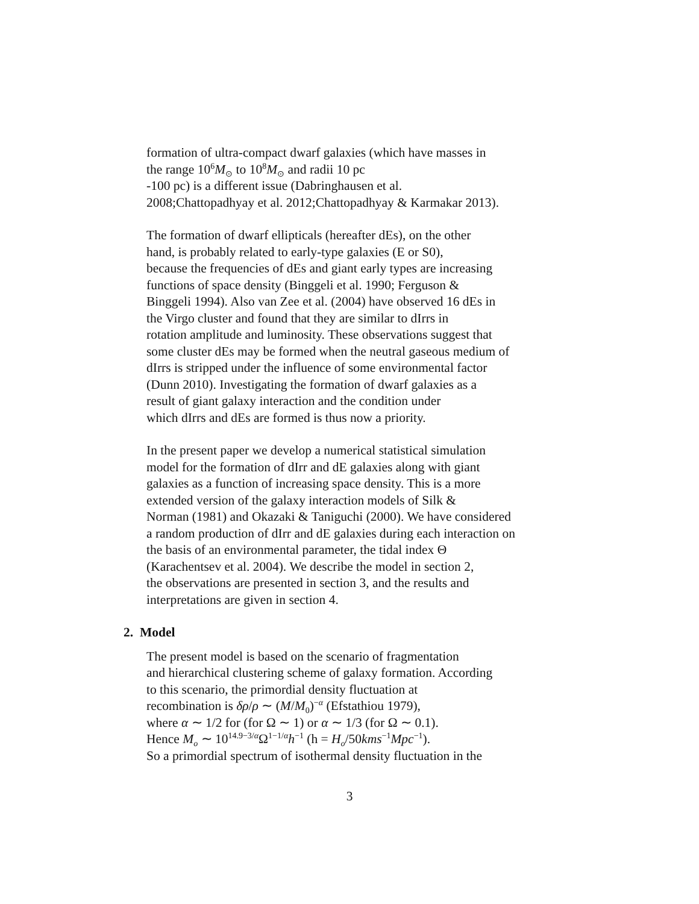formation of ultra-compact dwarf galaxies (which have masses in
the range 10<sup>6</sup>M<sub>⊙</sub> to 10<sup>8</sup>M<sub>⊙</sub> and radii 10 pc
-100 pc) is a different issue (Dabringhausen et al.
2008;Chattopadhyay et al. 2012;Chattopadhyay & Karmakar 2013).
The formation of dwarf ellipticals (hereafter dEs), on the other
hand, is probably related to early-type galaxies (E or S0),
because the frequencies of dEs and giant early types are increasing
functions of space density (Binggeli et al. 1990; Ferguson &
Binggeli 1994). Also van Zee et al. (2004) have observed 16 dEs in
the Virgo cluster and found that they are similar to dIrrs in
rotation amplitude and luminosity. These observations suggest that
some cluster dEs may be formed when the neutral gaseous medium of
dIrrs is stripped under the influence of some environmental factor
(Dunn 2010). Investigating the formation of dwarf galaxies as a
result of giant galaxy interaction and the condition under
which dIrrs and dEs are formed is thus now a priority.
In the present paper we develop a numerical statistical simulation
model for the formation of dIrr and dE galaxies along with giant
galaxies as a function of increasing space density. This is a more
extended version of the galaxy interaction models of Silk &
Norman (1981) and Okazaki & Taniguchi (2000). We have considered
a random production of dIrr and dE galaxies during each interaction on
the basis of an environmental parameter, the tidal index Θ
(Karachentsev et al. 2004). We describe the model in section 2,
the observations are presented in section 3, and the results and
interpretations are given in section 4.
2. Model
The present model is based on the scenario of fragmentation
and hierarchical clustering scheme of galaxy formation. According
to this scenario, the primordial density fluctuation at
recombination is δρ/ρ ∼ (M/M<sub>0</sub>)<sup>−α</sup> (Efstathiou 1979),
where α ∼ 1/2 for (for Ω ∼ 1) or α ∼ 1/3 (for Ω ∼ 0.1).
Hence M<sub>o</sub> ∼ 10<sup>14.9−3/α</sup>Ω<sup>1−1/α</sup>h<sup>−1</sup> (h = H<sub>o</sub>/50kms<sup>−1</sup>Mpc<sup>−1</sup>).
So a primordial spectrum of isothermal density fluctuation in the
3